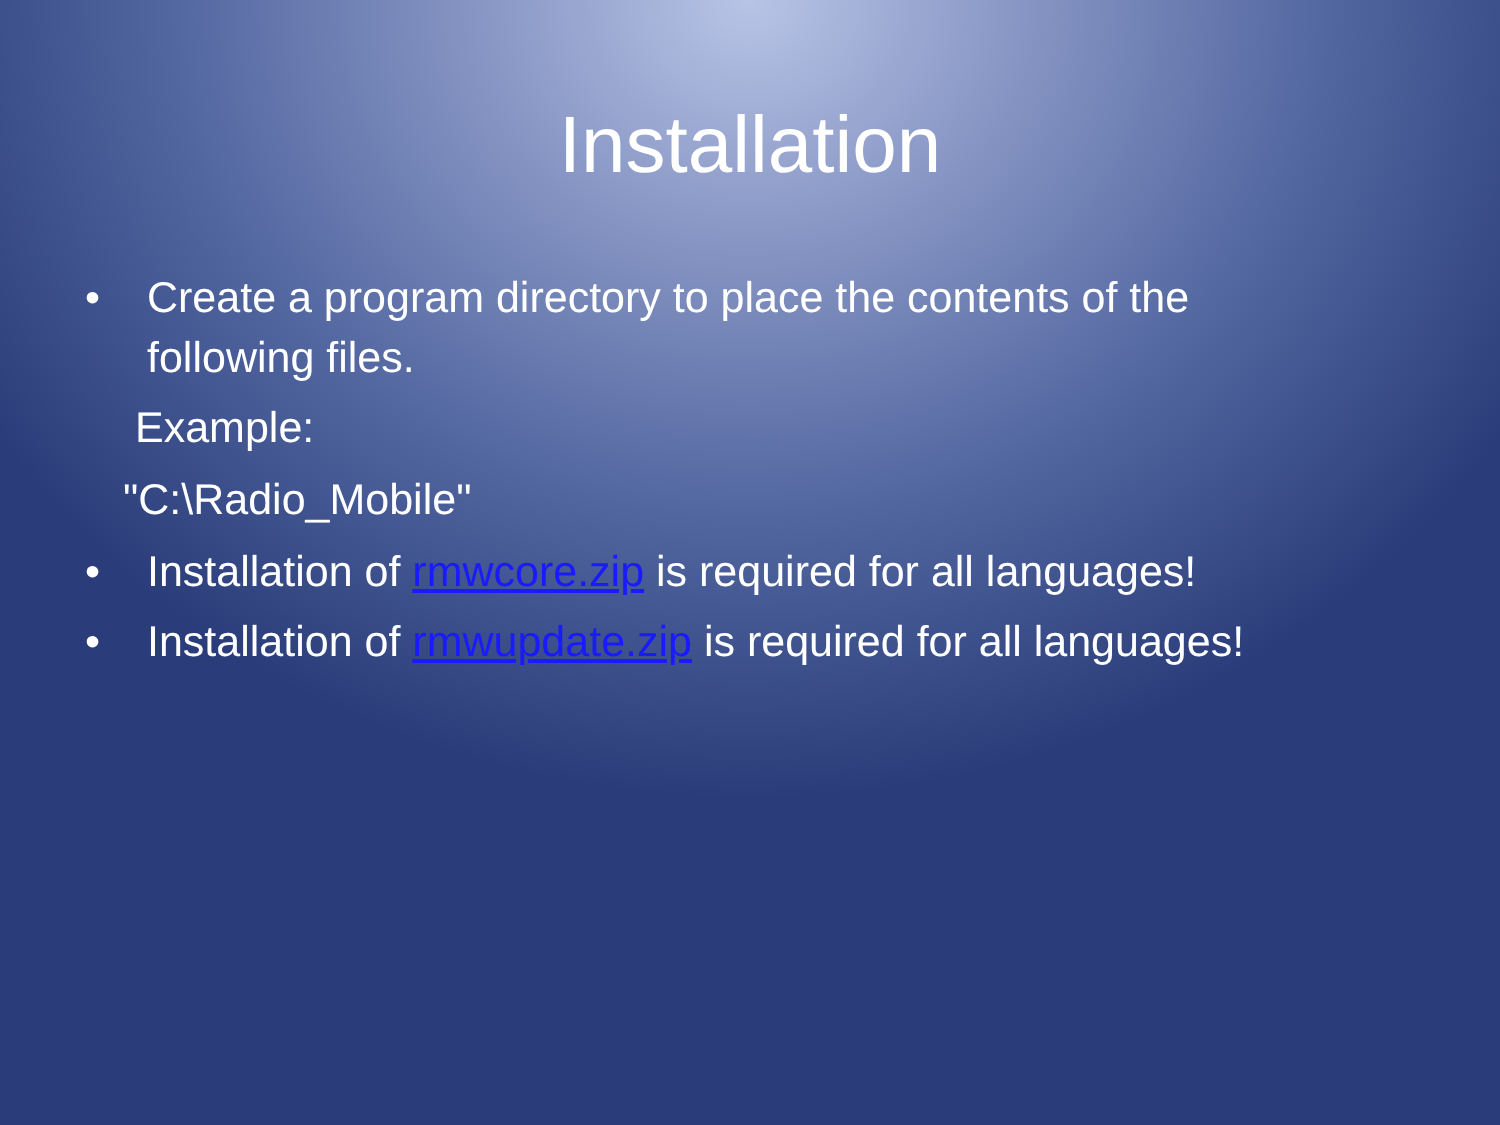Installation
• Create a program directory to place the contents of the
following files.
Example:
"C:\Radio_Mobile"
• Installation of rmwcore.zip is required for all languages!
• Installation of rmwupdate.zip is required for all languages!